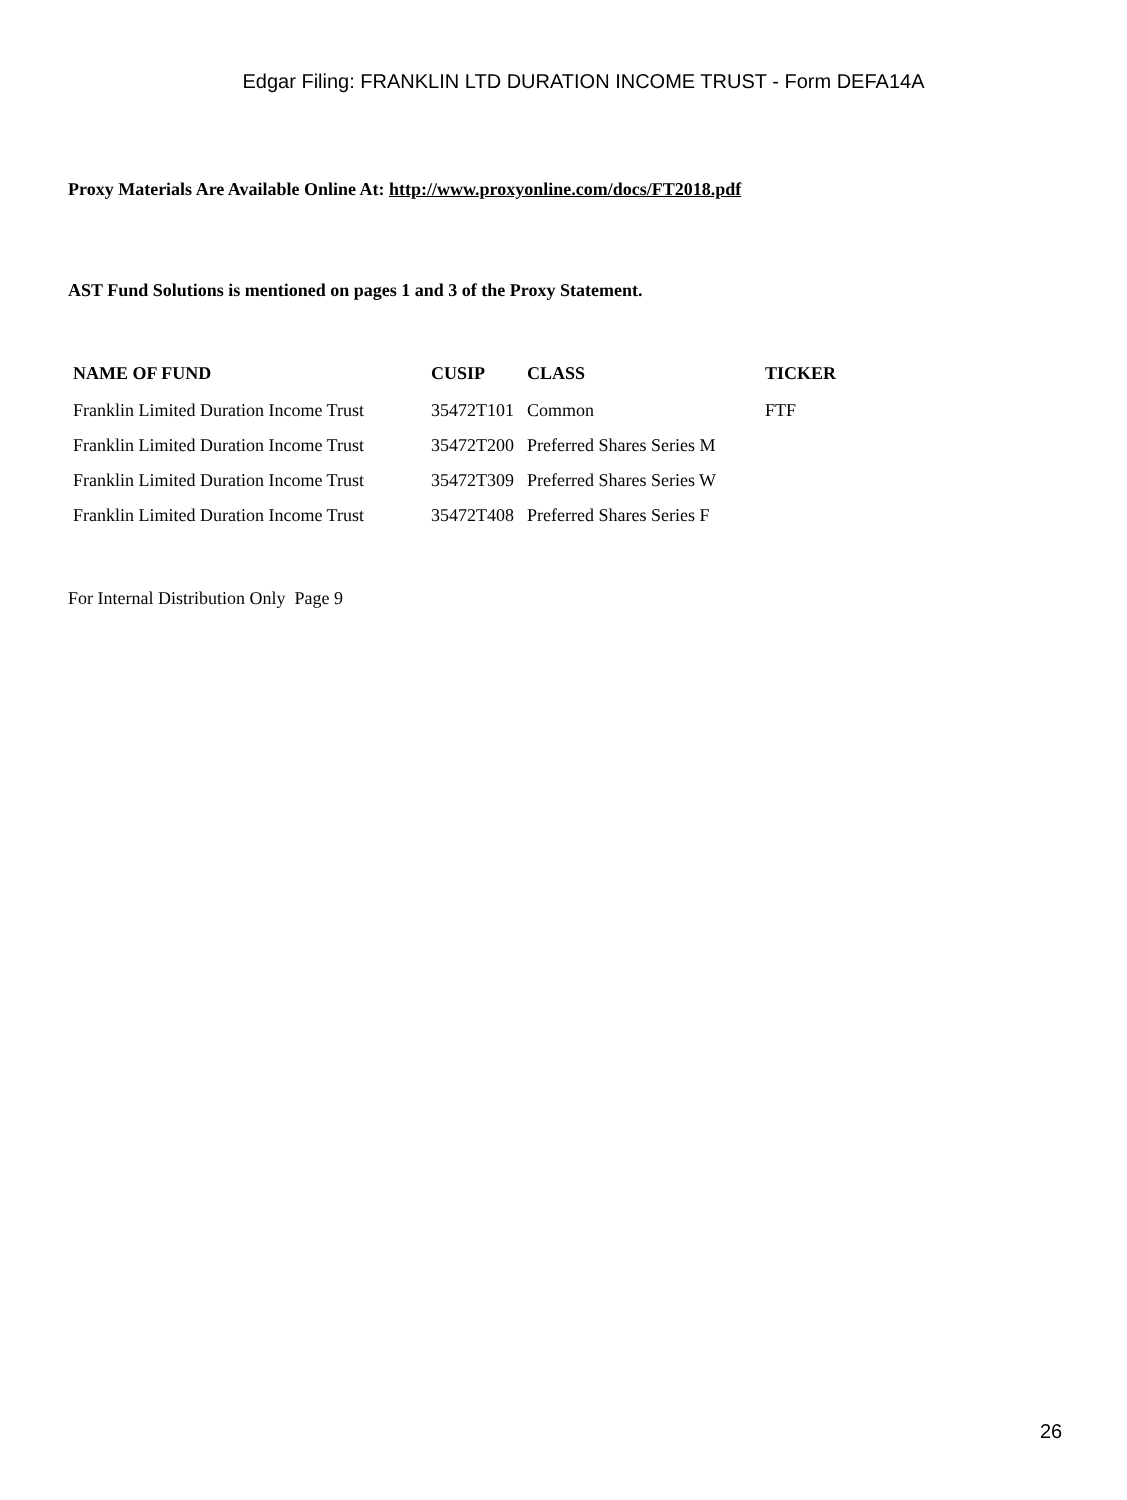Edgar Filing: FRANKLIN LTD DURATION INCOME TRUST - Form DEFA14A
Proxy Materials Are Available Online At: http://www.proxyonline.com/docs/FT2018.pdf
AST Fund Solutions is mentioned on pages 1 and 3 of the Proxy Statement.
| NAME OF FUND | CUSIP | CLASS | TICKER |
| --- | --- | --- | --- |
| Franklin Limited Duration Income Trust | 35472T101 | Common | FTF |
| Franklin Limited Duration Income Trust | 35472T200 | Preferred Shares Series M | |
| Franklin Limited Duration Income Trust | 35472T309 | Preferred Shares Series W | |
| Franklin Limited Duration Income Trust | 35472T408 | Preferred Shares Series F | |
For Internal Distribution Only Page 9
26